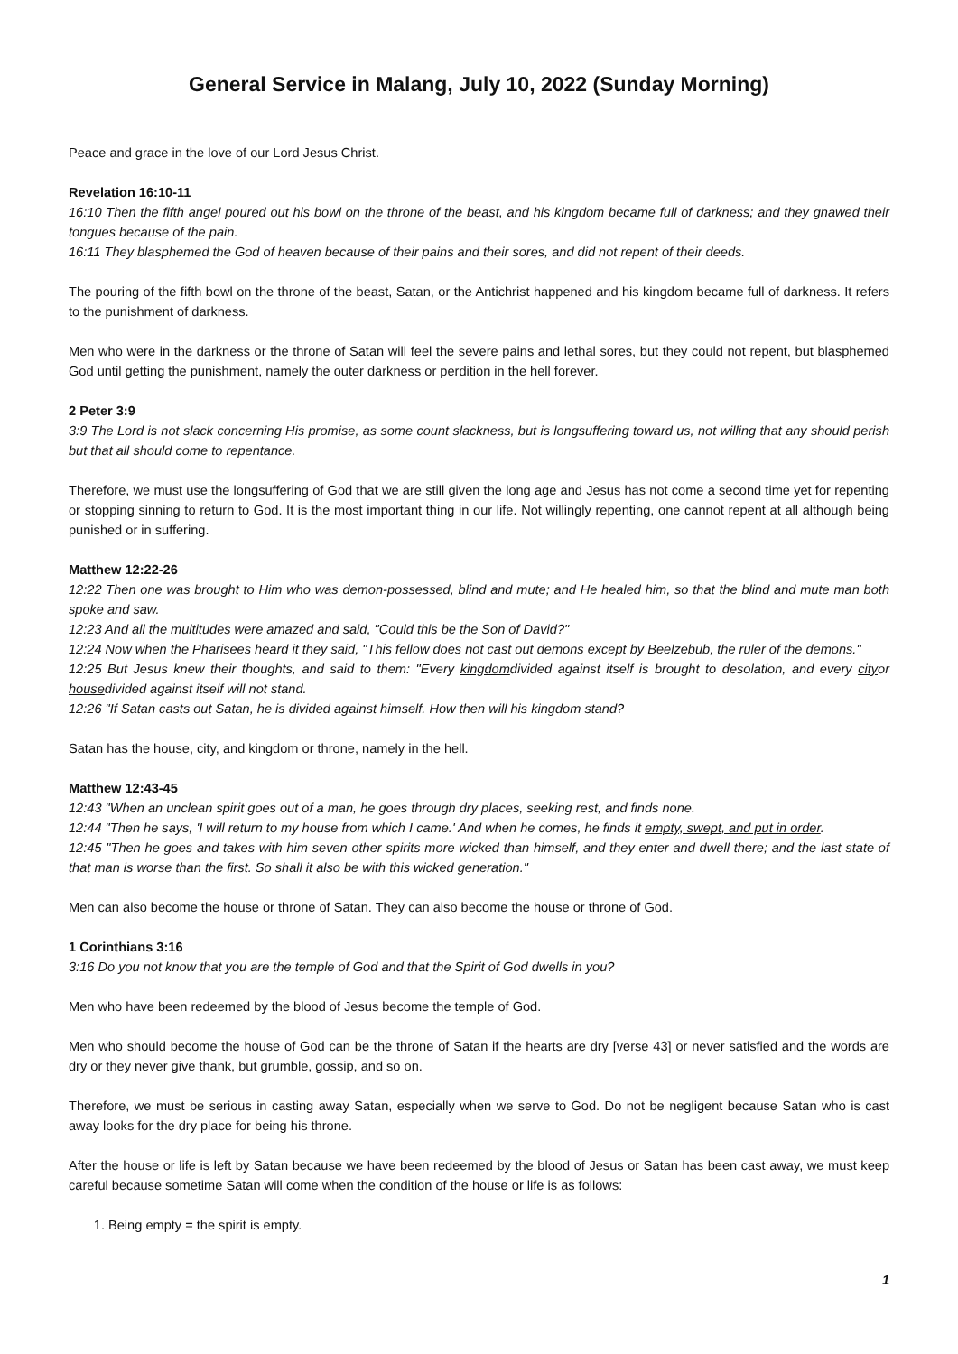General Service in Malang, July 10, 2022 (Sunday Morning)
Peace and grace in the love of our Lord Jesus Christ.
Revelation 16:10-11
16:10 Then the fifth angel poured out his bowl on the throne of the beast, and his kingdom became full of darkness; and they gnawed their tongues because of the pain.
16:11 They blasphemed the God of heaven because of their pains and their sores, and did not repent of their deeds.
The pouring of the fifth bowl on the throne of the beast, Satan, or the Antichrist happened and his kingdom became full of darkness. It refers to the punishment of darkness.
Men who were in the darkness or the throne of Satan will feel the severe pains and lethal sores, but they could not repent, but blasphemed God until getting the punishment, namely the outer darkness or perdition in the hell forever.
2 Peter 3:9
3:9 The Lord is not slack concerning His promise, as some count slackness, but is longsuffering toward us, not willing that any should perish but that all should come to repentance.
Therefore, we must use the longsuffering of God that we are still given the long age and Jesus has not come a second time yet for repenting or stopping sinning to return to God. It is the most important thing in our life. Not willingly repenting, one cannot repent at all although being punished or in suffering.
Matthew 12:22-26
12:22 Then one was brought to Him who was demon-possessed, blind and mute; and He healed him, so that the blind and mute man both spoke and saw.
12:23 And all the multitudes were amazed and said, "Could this be the Son of David?"
12:24 Now when the Pharisees heard it they said, "This fellow does not cast out demons except by Beelzebub, the ruler of the demons."
12:25 But Jesus knew their thoughts, and said to them: "Every kingdomdivided against itself is brought to desolation, and every cityor housedivided against itself will not stand.
12:26 "If Satan casts out Satan, he is divided against himself. How then will his kingdom stand?
Satan has the house, city, and kingdom or throne, namely in the hell.
Matthew 12:43-45
12:43 "When an unclean spirit goes out of a man, he goes through dry places, seeking rest, and finds none.
12:44 "Then he says, 'I will return to my house from which I came.' And when he comes, he finds it empty, swept, and put in order.
12:45 "Then he goes and takes with him seven other spirits more wicked than himself, and they enter and dwell there; and the last state of that man is worse than the first. So shall it also be with this wicked generation."
Men can also become the house or throne of Satan. They can also become the house or throne of God.
1 Corinthians 3:16
3:16 Do you not know that you are the temple of God and that the Spirit of God dwells in you?
Men who have been redeemed by the blood of Jesus become the temple of God.
Men who should become the house of God can be the throne of Satan if the hearts are dry [verse 43] or never satisfied and the words are dry or they never give thank, but grumble, gossip, and so on.
Therefore, we must be serious in casting away Satan, especially when we serve to God. Do not be negligent because Satan who is cast away looks for the dry place for being his throne.
After the house or life is left by Satan because we have been redeemed by the blood of Jesus or Satan has been cast away, we must keep careful because sometime Satan will come when the condition of the house or life is as follows:
1. Being empty = the spirit is empty.
1